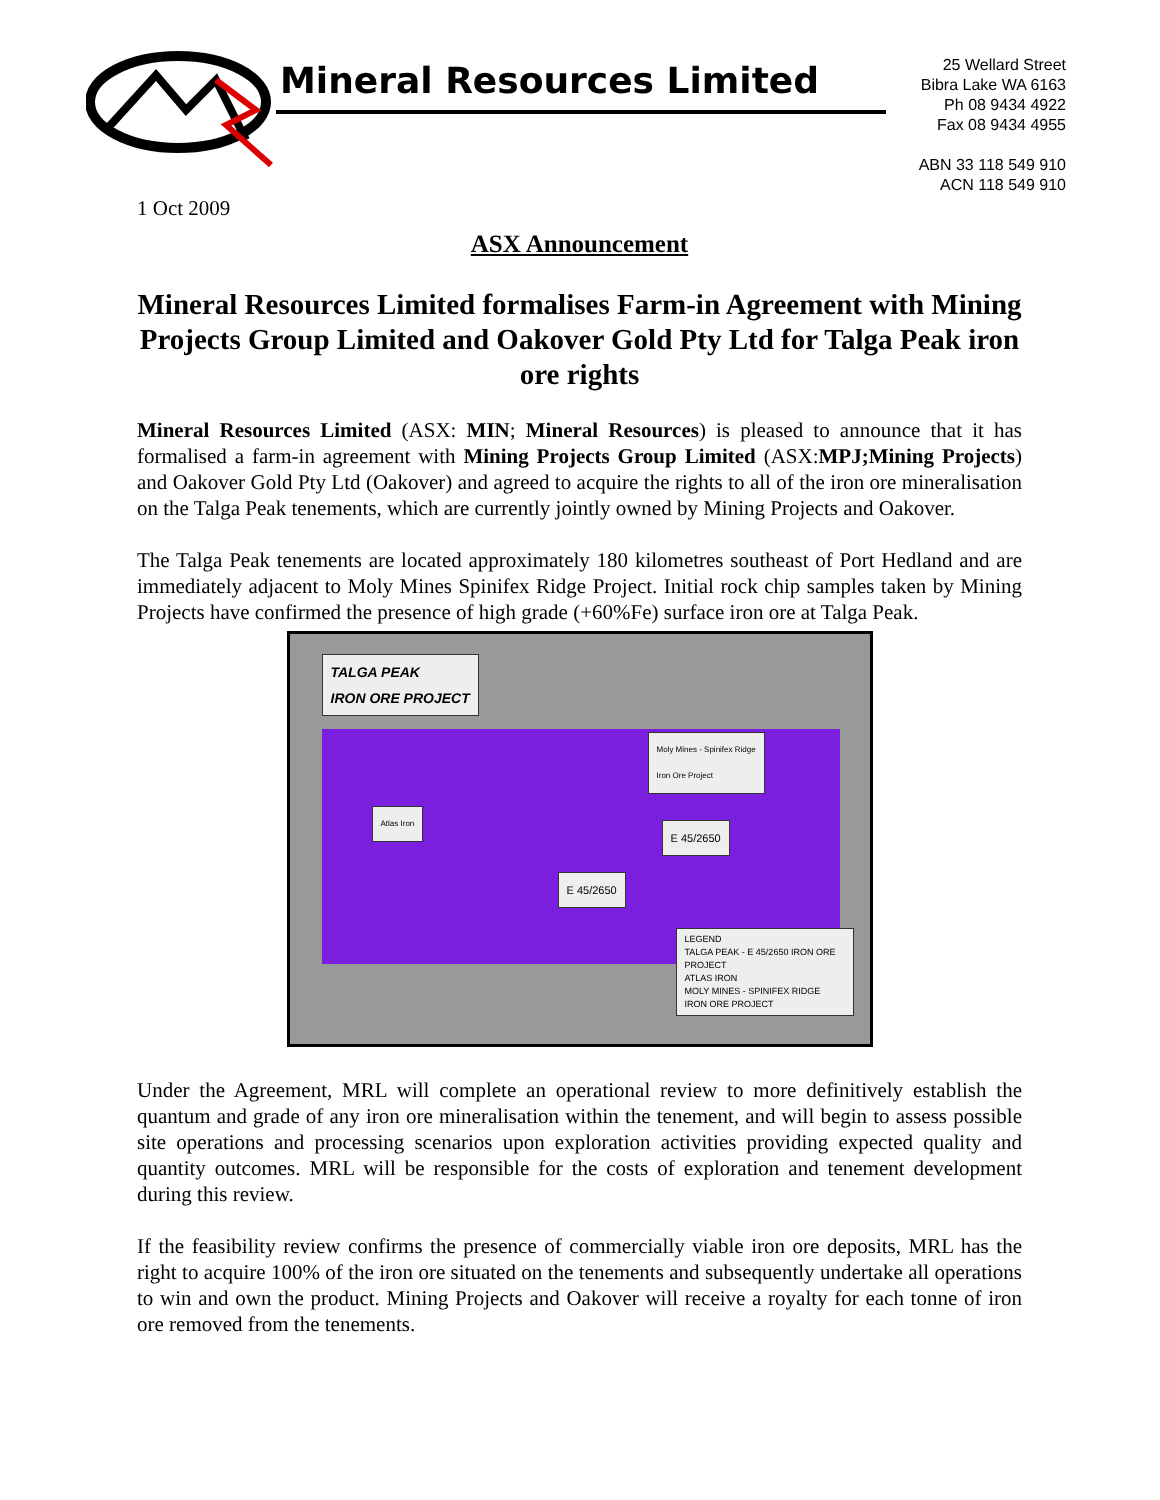Mineral Resources Limited
25 Wellard Street
Bibra Lake WA 6163
Ph 08 9434 4922
Fax 08 9434 4955
ABN 33 118 549 910
ACN 118 549 910
1 Oct 2009
ASX Announcement
Mineral Resources Limited formalises Farm-in Agreement with Mining Projects Group Limited and Oakover Gold Pty Ltd for Talga Peak iron ore rights
Mineral Resources Limited (ASX: MIN; Mineral Resources) is pleased to announce that it has formalised a farm-in agreement with Mining Projects Group Limited (ASX:MPJ;Mining Projects) and Oakover Gold Pty Ltd (Oakover) and agreed to acquire the rights to all of the iron ore mineralisation on the Talga Peak tenements, which are currently jointly owned by Mining Projects and Oakover.
The Talga Peak tenements are located approximately 180 kilometres southeast of Port Hedland and are immediately adjacent to Moly Mines Spinifex Ridge Project. Initial rock chip samples taken by Mining Projects have confirmed the presence of high grade (+60%Fe) surface iron ore at Talga Peak.
TALGA PEAK
IRON ORE PROJECT
Moly Mines - Spinifex Ridge
Iron Ore Project
Atlas Iron
E 45/2650
E 45/2650
LEGEND
TALGA PEAK - E 45/2650 IRON ORE PROJECT
ATLAS IRON
MOLY MINES - SPINIFEX RIDGE IRON ORE PROJECT
Under the Agreement, MRL will complete an operational review to more definitively establish the quantum and grade of any iron ore mineralisation within the tenement, and will begin to assess possible site operations and processing scenarios upon exploration activities providing expected quality and quantity outcomes. MRL will be responsible for the costs of exploration and tenement development during this review.
If the feasibility review confirms the presence of commercially viable iron ore deposits, MRL has the right to acquire 100% of the iron ore situated on the tenements and subsequently undertake all operations to win and own the product. Mining Projects and Oakover will receive a royalty for each tonne of iron ore removed from the tenements.